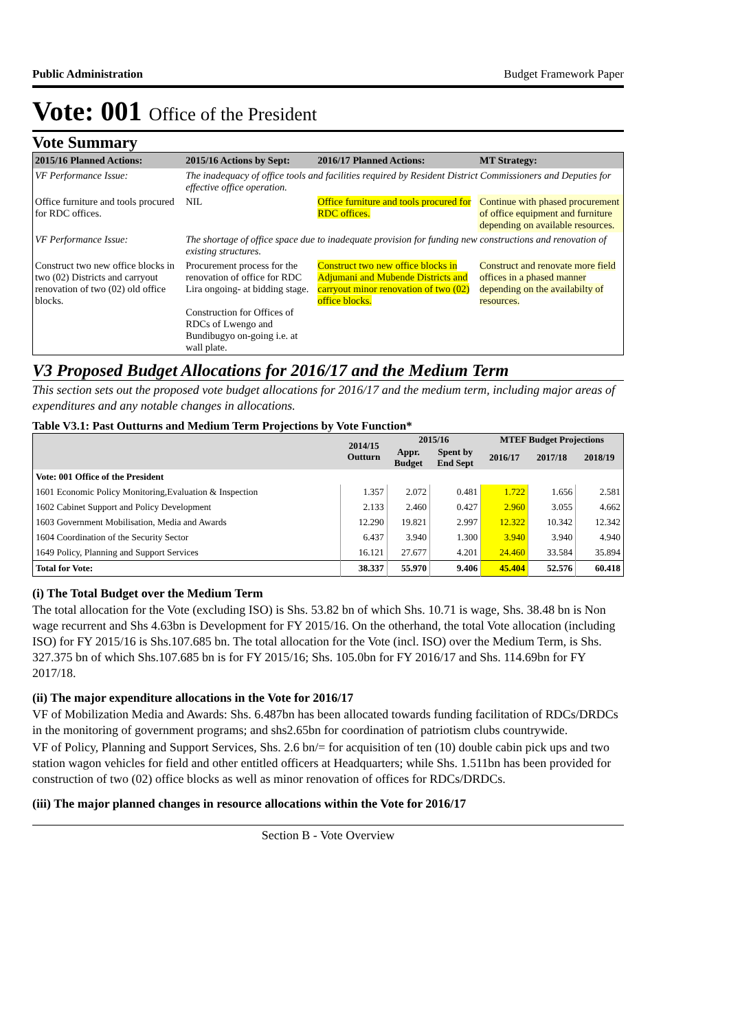Public Administration Budget Framework Paper
Vote: 001 Office of the President
Vote Summary
| 2015/16 Planned Actions: | 2015/16 Actions by Sept: | 2016/17 Planned Actions: | MT Strategy: |
| --- | --- | --- | --- |
| VF Performance Issue: | The inadequacy of office tools and facilities required by Resident District Commissioners and Deputies for effective office operation. | | |
| Office furniture and tools procured for RDC offices. | NIL | Office furniture and tools procured for RDC offices. | Continue with phased procurement of office equipment and furniture depending on available resources. |
| VF Performance Issue: | The shortage of office space due to inadequate provision for funding new constructions and renovation of existing structures. | | |
| Construct two new office blocks in two (02) Districts and carryout renovation of two (02) old office blocks. | Procurement process for the renovation of office for RDC Lira ongoing- at bidding stage. Construction for Offices of RDCs of Lwengo and Bundibugyo on-going i.e. at wall plate. | Construct two new office blocks in Adjumani and Mubende Districts and carryout minor renovation of two (02) office blocks. | Construct and renovate more field offices in a phased manner depending on the availabilty of resources. |
V3 Proposed Budget Allocations for 2016/17 and the Medium Term
This section sets out the proposed vote budget allocations for 2016/17 and the medium term, including major areas of expenditures and any notable changes in allocations.
Table V3.1: Past Outturns and Medium Term Projections by Vote Function*
| | 2014/15 Outturn | 2015/16 | | MTEF Budget Projections | | |
| --- | --- | --- | --- | --- | --- | --- |
| | | Appr. Budget | Spent by End Sept | 2016/17 | 2017/18 | 2018/19 |
| Vote: 001 Office of the President | | | | | | |
| 1601 Economic Policy Monitoring,Evaluation & Inspection | 1.357 | 2.072 | 0.481 | 1.722 | 1.656 | 2.581 |
| 1602 Cabinet Support and Policy Development | 2.133 | 2.460 | 0.427 | 2.960 | 3.055 | 4.662 |
| 1603 Government Mobilisation, Media and Awards | 12.290 | 19.821 | 2.997 | 12.322 | 10.342 | 12.342 |
| 1604 Coordination of the Security Sector | 6.437 | 3.940 | 1.300 | 3.940 | 3.940 | 4.940 |
| 1649 Policy, Planning and Support Services | 16.121 | 27.677 | 4.201 | 24.460 | 33.584 | 35.894 |
| Total for Vote: | 38.337 | 55.970 | 9.406 | 45.404 | 52.576 | 60.418 |
(i) The Total Budget over the Medium Term
The total allocation for the Vote (excluding ISO) is Shs. 53.82 bn of which Shs. 10.71 is wage, Shs. 38.48 bn is Non wage recurrent and Shs 4.63bn is Development for FY 2015/16. On the otherhand, the total Vote allocation (including ISO) for FY 2015/16 is Shs.107.685 bn. The total allocation for the Vote (incl. ISO) over the Medium Term, is Shs. 327.375 bn of which Shs.107.685 bn is for FY 2015/16; Shs. 105.0bn for FY 2016/17 and Shs. 114.69bn for FY 2017/18.
(ii) The major expenditure allocations in the Vote for 2016/17
VF of Mobilization Media and Awards: Shs. 6.487bn has been allocated towards funding facilitation of RDCs/DRDCs in the monitoring of government programs; and shs2.65bn for coordination of patriotism clubs countrywide.
VF of Policy, Planning and Support Services, Shs. 2.6 bn/= for acquisition of ten (10) double cabin pick ups and two station wagon vehicles for field and other entitled officers at Headquarters; while Shs. 1.511bn has been provided for construction of two (02) office blocks as well as minor renovation of offices for RDCs/DRDCs.
(iii) The major planned changes in resource allocations within the Vote for 2016/17
Section B - Vote Overview